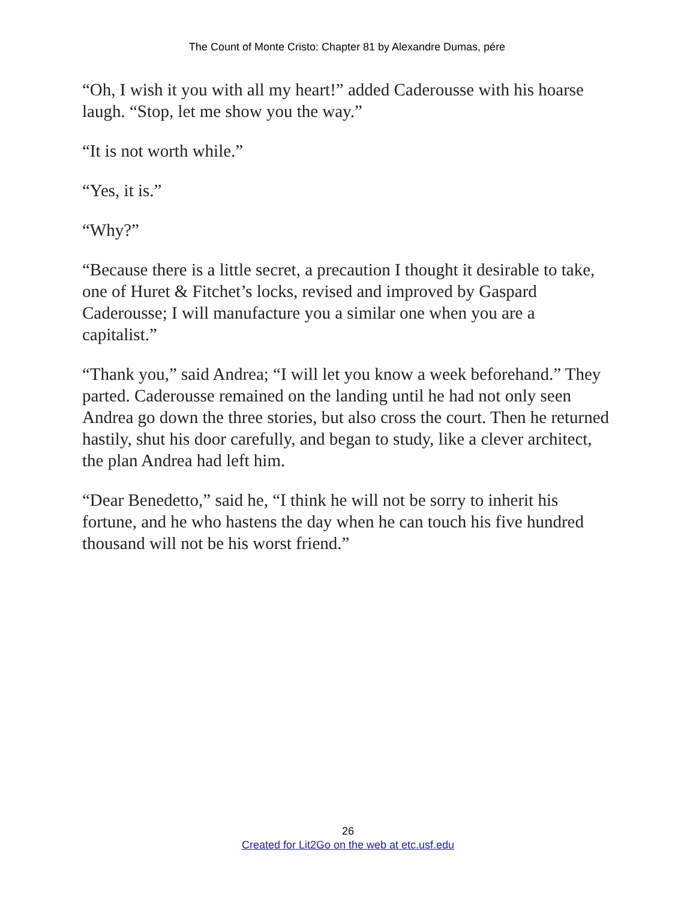The Count of Monte Cristo: Chapter 81 by Alexandre Dumas, pére
“Oh, I wish it you with all my heart!” added Caderousse with his hoarse laugh. “Stop, let me show you the way.”
“It is not worth while.”
“Yes, it is.”
“Why?”
“Because there is a little secret, a precaution I thought it desirable to take, one of Huret & Fitchet’s locks, revised and improved by Gaspard Caderousse; I will manufacture you a similar one when you are a capitalist.”
“Thank you,” said Andrea; “I will let you know a week beforehand.” They parted. Caderousse remained on the landing until he had not only seen Andrea go down the three stories, but also cross the court. Then he returned hastily, shut his door carefully, and began to study, like a clever architect, the plan Andrea had left him.
“Dear Benedetto,” said he, “I think he will not be sorry to inherit his fortune, and he who hastens the day when he can touch his five hundred thousand will not be his worst friend.”
26
Created for Lit2Go on the web at etc.usf.edu